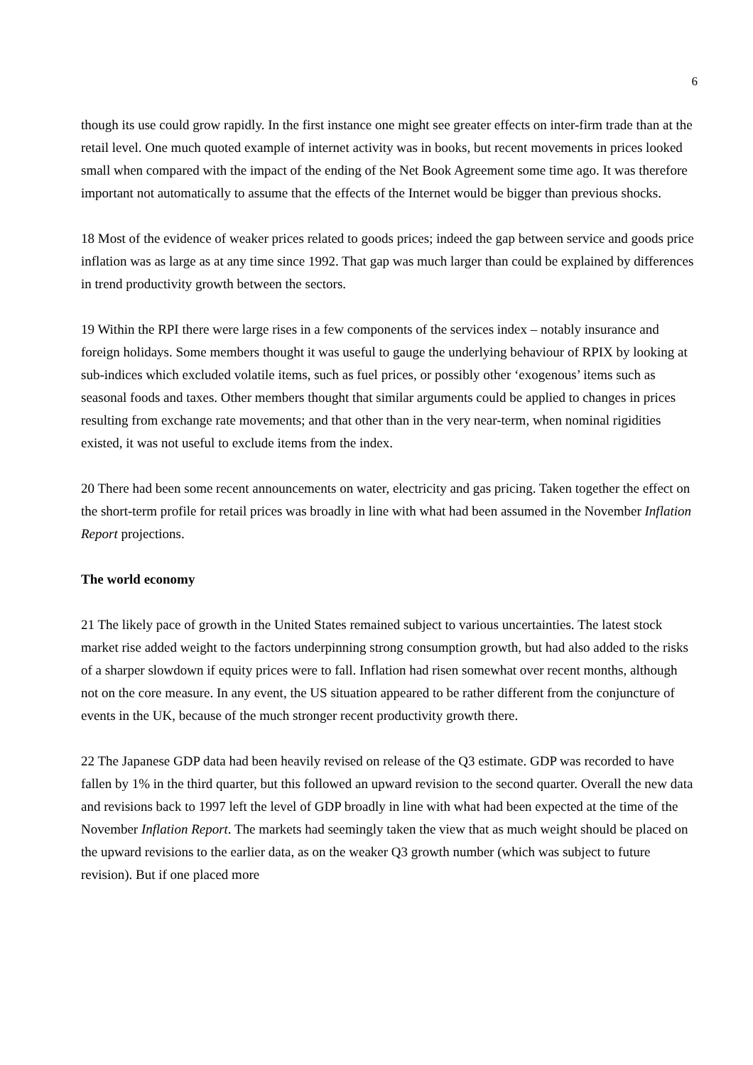6
though its use could grow rapidly. In the first instance one might see greater effects on inter-firm trade than at the retail level. One much quoted example of internet activity was in books, but recent movements in prices looked small when compared with the impact of the ending of the Net Book Agreement some time ago. It was therefore important not automatically to assume that the effects of the Internet would be bigger than previous shocks.
18 Most of the evidence of weaker prices related to goods prices; indeed the gap between service and goods price inflation was as large as at any time since 1992. That gap was much larger than could be explained by differences in trend productivity growth between the sectors.
19 Within the RPI there were large rises in a few components of the services index – notably insurance and foreign holidays. Some members thought it was useful to gauge the underlying behaviour of RPIX by looking at sub-indices which excluded volatile items, such as fuel prices, or possibly other ‘exogenous’ items such as seasonal foods and taxes. Other members thought that similar arguments could be applied to changes in prices resulting from exchange rate movements; and that other than in the very near-term, when nominal rigidities existed, it was not useful to exclude items from the index.
20 There had been some recent announcements on water, electricity and gas pricing. Taken together the effect on the short-term profile for retail prices was broadly in line with what had been assumed in the November Inflation Report projections.
The world economy
21 The likely pace of growth in the United States remained subject to various uncertainties. The latest stock market rise added weight to the factors underpinning strong consumption growth, but had also added to the risks of a sharper slowdown if equity prices were to fall. Inflation had risen somewhat over recent months, although not on the core measure. In any event, the US situation appeared to be rather different from the conjuncture of events in the UK, because of the much stronger recent productivity growth there.
22 The Japanese GDP data had been heavily revised on release of the Q3 estimate. GDP was recorded to have fallen by 1% in the third quarter, but this followed an upward revision to the second quarter. Overall the new data and revisions back to 1997 left the level of GDP broadly in line with what had been expected at the time of the November Inflation Report. The markets had seemingly taken the view that as much weight should be placed on the upward revisions to the earlier data, as on the weaker Q3 growth number (which was subject to future revision). But if one placed more